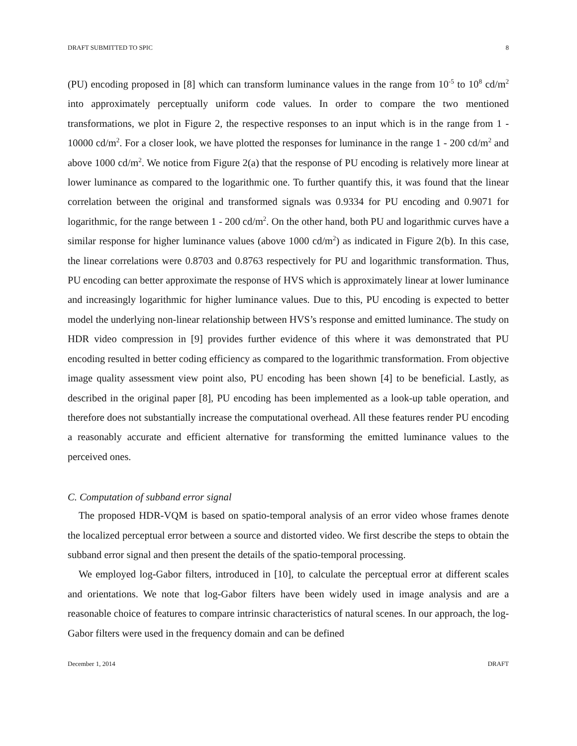DRAFT SUBMITTED TO SPIC 8
(PU) encoding proposed in [8] which can transform luminance values in the range from 10<sup>-5</sup> to 10<sup>8</sup> cd/m<sup>2</sup> into approximately perceptually uniform code values. In order to compare the two mentioned transformations, we plot in Figure 2, the respective responses to an input which is in the range from 1 - 10000 cd/m<sup>2</sup>. For a closer look, we have plotted the responses for luminance in the range 1 - 200 cd/m<sup>2</sup> and above 1000 cd/m<sup>2</sup>. We notice from Figure 2(a) that the response of PU encoding is relatively more linear at lower luminance as compared to the logarithmic one. To further quantify this, it was found that the linear correlation between the original and transformed signals was 0.9334 for PU encoding and 0.9071 for logarithmic, for the range between 1 - 200 cd/m<sup>2</sup>. On the other hand, both PU and logarithmic curves have a similar response for higher luminance values (above 1000 cd/m<sup>2</sup>) as indicated in Figure 2(b). In this case, the linear correlations were 0.8703 and 0.8763 respectively for PU and logarithmic transformation. Thus, PU encoding can better approximate the response of HVS which is approximately linear at lower luminance and increasingly logarithmic for higher luminance values. Due to this, PU encoding is expected to better model the underlying non-linear relationship between HVS’s response and emitted luminance. The study on HDR video compression in [9] provides further evidence of this where it was demonstrated that PU encoding resulted in better coding efficiency as compared to the logarithmic transformation. From objective image quality assessment view point also, PU encoding has been shown [4] to be beneficial. Lastly, as described in the original paper [8], PU encoding has been implemented as a look-up table operation, and therefore does not substantially increase the computational overhead. All these features render PU encoding a reasonably accurate and efficient alternative for transforming the emitted luminance values to the perceived ones.
C. Computation of subband error signal
The proposed HDR-VQM is based on spatio-temporal analysis of an error video whose frames denote the localized perceptual error between a source and distorted video. We first describe the steps to obtain the subband error signal and then present the details of the spatio-temporal processing.
We employed log-Gabor filters, introduced in [10], to calculate the perceptual error at different scales and orientations. We note that log-Gabor filters have been widely used in image analysis and are a reasonable choice of features to compare intrinsic characteristics of natural scenes. In our approach, the log-Gabor filters were used in the frequency domain and can be defined
December 1, 2014 DRAFT